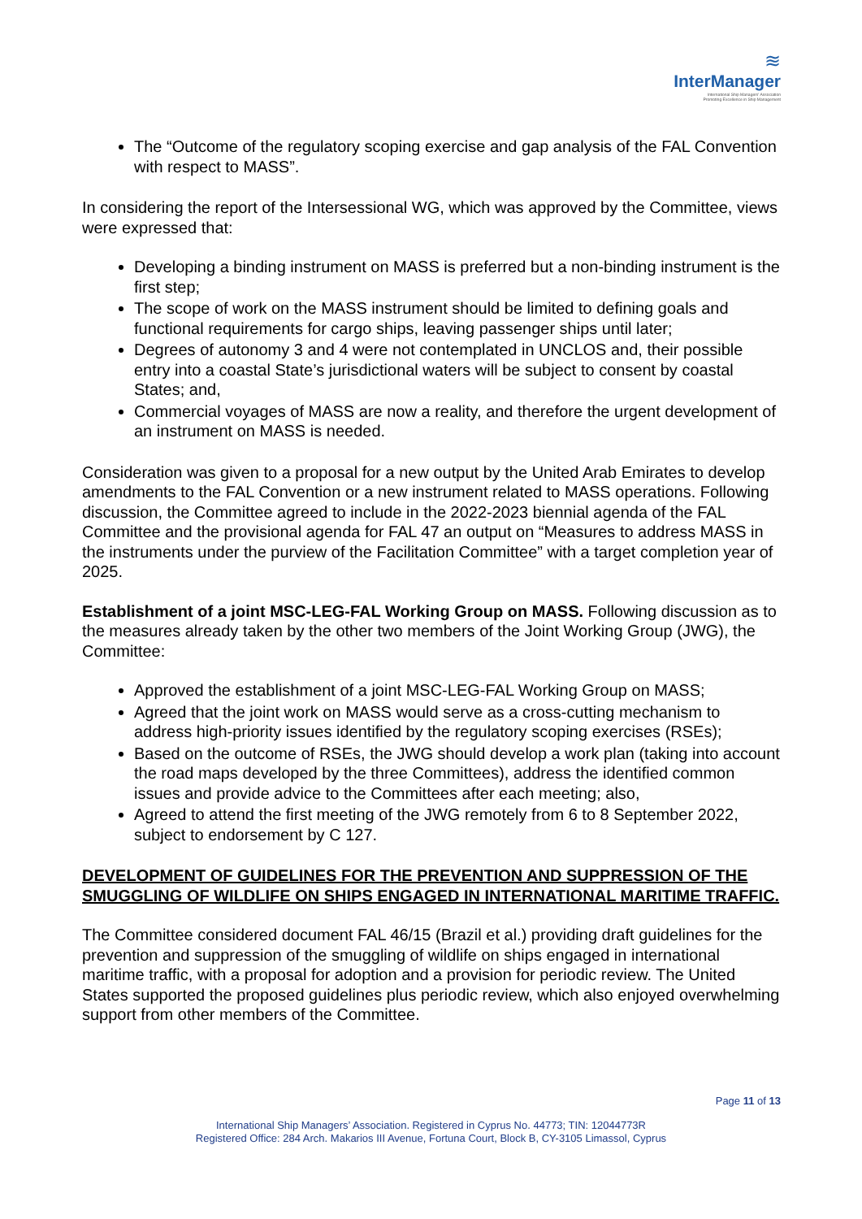≋
InterManager
International Ship Managers' Association
Promoting Excellence in Ship Management
The “Outcome of the regulatory scoping exercise and gap analysis of the FAL Convention with respect to MASS”.
In considering the report of the Intersessional WG, which was approved by the Committee, views were expressed that:
Developing a binding instrument on MASS is preferred but a non-binding instrument is the first step;
The scope of work on the MASS instrument should be limited to defining goals and functional requirements for cargo ships, leaving passenger ships until later;
Degrees of autonomy 3 and 4 were not contemplated in UNCLOS and, their possible entry into a coastal State’s jurisdictional waters will be subject to consent by coastal States; and,
Commercial voyages of MASS are now a reality, and therefore the urgent development of an instrument on MASS is needed.
Consideration was given to a proposal for a new output by the United Arab Emirates to develop amendments to the FAL Convention or a new instrument related to MASS operations. Following discussion, the Committee agreed to include in the 2022-2023 biennial agenda of the FAL Committee and the provisional agenda for FAL 47 an output on “Measures to address MASS in the instruments under the purview of the Facilitation Committee” with a target completion year of 2025.
Establishment of a joint MSC-LEG-FAL Working Group on MASS. Following discussion as to the measures already taken by the other two members of the Joint Working Group (JWG), the Committee:
Approved the establishment of a joint MSC-LEG-FAL Working Group on MASS;
Agreed that the joint work on MASS would serve as a cross-cutting mechanism to address high-priority issues identified by the regulatory scoping exercises (RSEs);
Based on the outcome of RSEs, the JWG should develop a work plan (taking into account the road maps developed by the three Committees), address the identified common issues and provide advice to the Committees after each meeting; also,
Agreed to attend the first meeting of the JWG remotely from 6 to 8 September 2022, subject to endorsement by C 127.
DEVELOPMENT OF GUIDELINES FOR THE PREVENTION AND SUPPRESSION OF THE SMUGGLING OF WILDLIFE ON SHIPS ENGAGED IN INTERNATIONAL MARITIME TRAFFIC.
The Committee considered document FAL 46/15 (Brazil et al.) providing draft guidelines for the prevention and suppression of the smuggling of wildlife on ships engaged in international maritime traffic, with a proposal for adoption and a provision for periodic review. The United States supported the proposed guidelines plus periodic review, which also enjoyed overwhelming support from other members of the Committee.
Page 11 of 13
International Ship Managers’ Association. Registered in Cyprus No. 44773; TIN: 12044773R
Registered Office: 284 Arch. Makarios III Avenue, Fortuna Court, Block B, CY-3105 Limassol, Cyprus